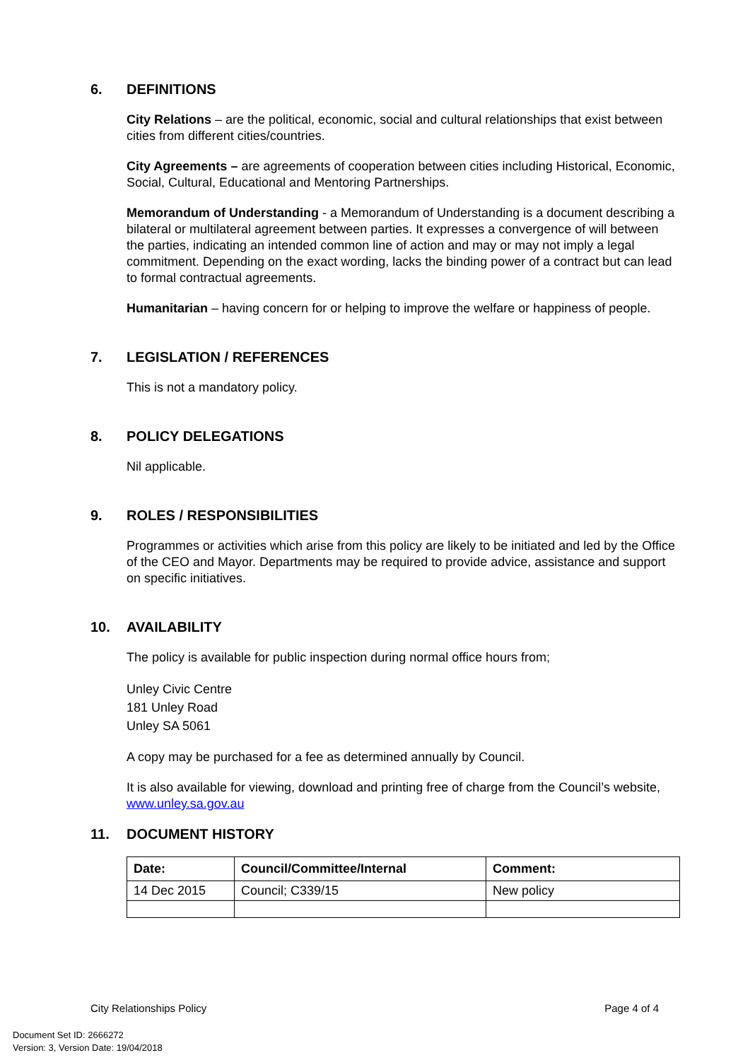6. DEFINITIONS
City Relations – are the political, economic, social and cultural relationships that exist between cities from different cities/countries.
City Agreements – are agreements of cooperation between cities including Historical, Economic, Social, Cultural, Educational and Mentoring Partnerships.
Memorandum of Understanding - a Memorandum of Understanding is a document describing a bilateral or multilateral agreement between parties. It expresses a convergence of will between the parties, indicating an intended common line of action and may or may not imply a legal commitment. Depending on the exact wording, lacks the binding power of a contract but can lead to formal contractual agreements.
Humanitarian – having concern for or helping to improve the welfare or happiness of people.
7. LEGISLATION / REFERENCES
This is not a mandatory policy.
8. POLICY DELEGATIONS
Nil applicable.
9. ROLES / RESPONSIBILITIES
Programmes or activities which arise from this policy are likely to be initiated and led by the Office of the CEO and Mayor. Departments may be required to provide advice, assistance and support on specific initiatives.
10. AVAILABILITY
The policy is available for public inspection during normal office hours from;
Unley Civic Centre
181 Unley Road
Unley SA 5061
A copy may be purchased for a fee as determined annually by Council.
It is also available for viewing, download and printing free of charge from the Council’s website, www.unley.sa.gov.au
11. DOCUMENT HISTORY
| Date: | Council/Committee/Internal | Comment: |
| --- | --- | --- |
| 14 Dec 2015 | Council; C339/15 | New policy |
City Relationships Policy Page 4 of 4
Document Set ID: 2666272
Version: 3, Version Date: 19/04/2018